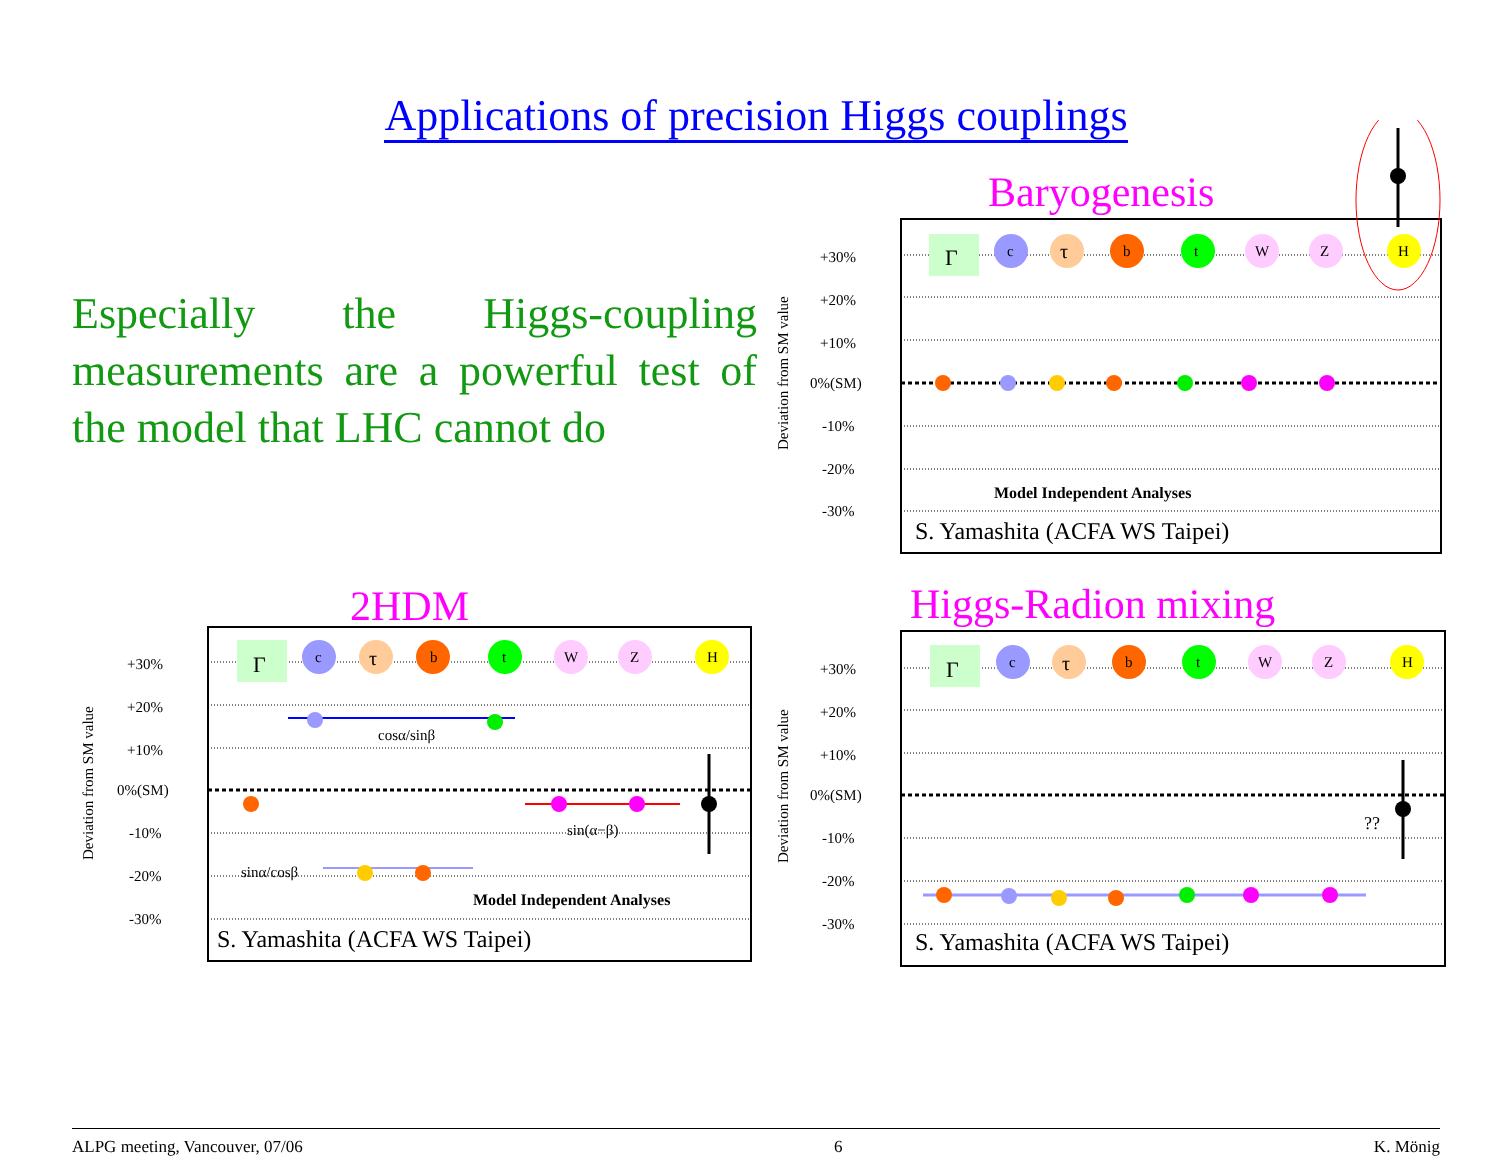Applications of precision Higgs couplings
Especially the Higgs-coupling measurements are a powerful test of the model that LHC cannot do
Baryogenesis
+30%
+20%
+10%
0%(SM)
-10%
-20%
-30%
Deviation from SM value
Γ
c
τ
b
t
W
Z
H
Model Independent Analyses
S. Yamashita (ACFA WS Taipei)
2HDM
+30%
+20%
+10%
0%(SM)
-10%
-20%
-30%
Deviation from SM value
Γ
c
τ
b
t
W
Z
H
cosα/sinβ
sin(α−β)
sinα/cosβ
Model Independent Analyses
S. Yamashita (ACFA WS Taipei)
Higgs-Radion mixing
+30%
+20%
+10%
0%(SM)
-10%
-20%
-30%
Deviation from SM value
Γ
c
τ
b
t
W
Z
H
??
S. Yamashita (ACFA WS Taipei)
ALPG meeting, Vancouver, 07/06 6 K. Mönig